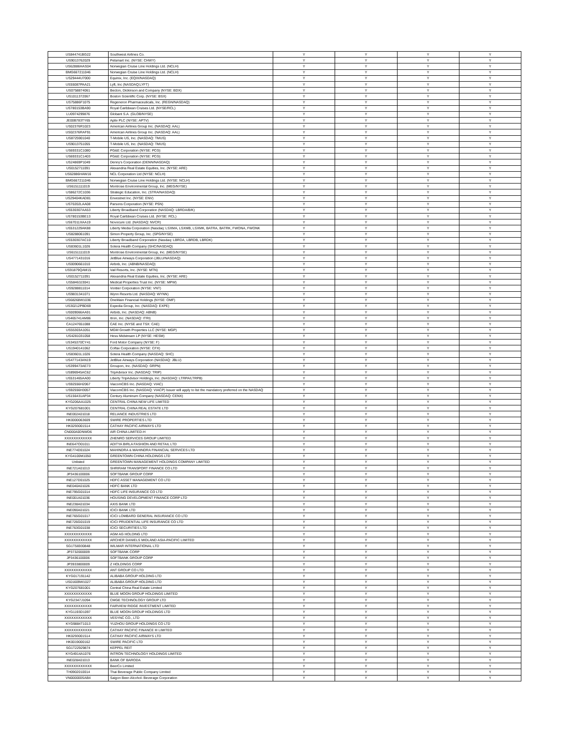| US844741BG22 | Southwest Airlines Co. | Y | Y | Y | Y |
| US9013762029 | Petsmart Inc. (NYSE: CHWY) | Y | Y | Y | Y |
| US62886HAS04 | Norwegian Cruise Line Holdings Ltd. (NCLH) | Y | Y | Y | Y |
| BMG667211046 | Norwegian Cruise Line Holdings Ltd. (NCLH) | Y | Y | Y | Y |
| US29444U7000 | Equinix, Inc. (EQIX/NASDAQ) | Y | Y | Y | Y |
| US55087PAA21 | Lyft, Inc (NASDAQ:LYFT) | Y | Y | Y | Y |
| US0758874061 | Becton, Dickinson and Company (NYSE: BDX) | Y | Y | Y | Y |
| US1011372067 | Boston Scientific Corp. (NYSE: BSX) | Y | Y | Y | Y |
| US75886F1075 | Regeneron Pharmaceuticals, Inc. (REGN/NASDAQ) | Y | Y | Y | Y |
| US780153BA90 | Royal Caribbean Cruises Ltd. (NYSE/RCL) | Y | Y | Y | Y |
| LU0974299876 | Globant S.A. (GLOB/NYSE) | Y | Y | Y | Y |
| JE00B783TY65 | Aptiv PLC (NYSE: APTV) | Y | Y | Y | Y |
| US02376R1023 | American Airlines Group Inc. (NASDAQ: AAL) | Y | Y | Y | Y |
| US02376RAF91 | American Airlines Group Inc. (NASDAQ: AAL) | Y | Y | Y | Y |
| US8725901040 | T-Mobile US, Inc. (NASDAQ: TMUS) | Y | Y | Y | Y |
| US9013751055 | T-Mobile US, Inc. (NASDAQ: TMUS) | Y | Y | Y | Y |
| US69331C1080 | PG&E Corporation (NYSE: PCG) | Y | Y | Y | Y |
| US69331C1403 | PG&E Corporation (NYSE: PCG) | Y | Y | Y | Y |
| US24869P1049 | Denny's Corporation (DENN/NASDAQ) | Y | Y | Y | Y |
| US0152711091 | Alexandria Real Estate Equities, Inc. (NYSE: ARE) | Y | Y | Y | Y |
| US62886HAW16 | NCL Corporation Ltd (NYSE: NCLH) | Y | Y | Y | Y |
| BMG667211046 | Norwegian Cruise Line Holdings Ltd. (NYSE: NCLH) | Y | Y | Y | Y |
| US6151111019 | Montrose Environmental Group, Inc. (MEG/NYSE) | Y | Y | Y | Y |
| US86272C1036 | Strategic Education, Inc. (STRA/NASDAQ) | Y | Y | Y | Y |
| US29404KAD81 | Envestnet Inc. (NYSE: ENV) | Y | Y | Y | Y |
| US70202LAA08 | Parsons Corporation (NYSE: PSN) | Y | Y | Y | Y |
| US530307AA53 | Liberty Broadband Corporation (NASDAQ: LBRDA/B/K) | Y | Y | Y | Y |
| US780153BE13 | Royal Caribbean Cruises Ltd. (NYSE: RCL) | Y | Y | Y | Y |
| US67011XAA19 | Novocure Ltd. (NASDAQ: NVCR) | Y | Y | Y | Y |
| US531229AK88 | Liberty Media Corporation (Nasdaq: LSXMA, LSXMB, LSXMK, BATRA, BATRK, FWONA, FWONK | Y | Y | Y | Y |
| US8288061091 | Simon Property Group, Inc. (SPG/NYSE) | Y | Y | Y | Y |
| US530307AC10 | Liberty Broadband Corporation (Nasdaq: LBRDA, LBRDB, LBRDK) | Y | Y | Y | Y |
| US83601L1026 | Sotera Health Company (SHC/NASDAQ) | Y | Y | Y | Y |
| US6151111019 | Montrose Environmental Group, Inc. (MEG/NYSE) | Y | Y | Y | Y |
| US4771431016 | JetBlue Airways Corporation (JBLU/NASDAQ) | Y | Y | Y | Y |
| US0090661010 | Airbnb, Inc. (ABNB/NASDAQ) | Y | Y | Y | Y |
| US91879QAM15 | Vail Resorts, Inc. (NYSE: MTN) | Y | Y | Y | Y |
| US0152711091 | Alexandria Real Estate Equities, Inc. (NYSE: ARE) | Y | Y | Y | Y |
| US58463J3041 | Medical Properties Trust Inc. (NYSE: MPW) | Y | Y | Y | Y |
| US9288811014 | Vontier Corporation (NYSE: VNT) | Y | Y | Y | Y |
| US9831341071 | Wynn Resorts Ltd. (NASDAQ: WYNN) | Y | Y | Y | Y |
| US68268W1036 | OneMain Financial Holdings (NYSE: OMF) | Y | Y | Y | Y |
| US30212PBD69 | Expedia Group, Inc. (NASDAQ: EXPE) | Y | Y | Y | Y |
| US009066AA91 | Airbnb, Inc. (NASDAQ: ABNB) | Y | Y | Y | Y |
| US465741AM86 | Itron, Inc. (NASDAQ: ITRI) | Y | Y | Y | Y |
| CA1247651088 | CAE Inc. (NYSE and TSX: CAE) | Y | Y | Y | Y |
| US55303A1051 | MGM Growth Properties LLC (NYSE: MGP) | Y | Y | Y | Y |
| US4281031058 | Hess Midstream LP (NYSE: HESM) | Y | Y | Y | Y |
| US345370CY41 | Ford Motor Company (NYSE: F) | Y | Y | Y | Y |
| US1940141062 | Colfax Corporation (NYSE: CFX) | Y | Y | Y | Y |
| US83601L1026 | Sotera Health Company (NASDAQ: SHC) | Y | Y | Y | Y |
| US477143AN19 | JetBlue Airways Corporation (NASDAQ: JBLU) | Y | Y | Y | Y |
| US399473AE73 | Groupon, Inc. (NASDAQ: GRPN) | Y | Y | Y | Y |
| US896945AC62 | TripAdvisor Inc. (NASDAQ: TRIP) | Y | Y | Y | Y |
| US531465AA00 | Liberty TripAdvisor Holdings, Inc. (NASDAQ: LTRPA/LTRPB) | Y | Y | Y | Y |
| US92556H2067 | ViacomCBS Inc. (NASDAQ: VIAC) | Y | Y | Y | Y |
| US92556H3057 | ViacomCBS Inc. (NASDAQ: VIACP) Issuer will apply to list the mandatory preferred on the NASDAQ | Y | Y | Y | Y |
| US156431AP34 | Century Aluminum Company (NASDAQ: CENX) | Y | Y | Y | Y |
| KYG206AA1025 | CENTRAL CHINA NEW LIFE LIMITED | Y | Y | Y | Y |
| KYG207681001 | CENTRAL CHINA REAL ESTATE LTD | Y | Y | Y | Y |
| INE002A01018 | RELIANCE INDUSTRIES LTD | Y | Y | Y | Y |
| HK0000063609 | SWIRE PROPERTIES LTD | Y | Y | Y | Y |
| HK0293001514 | CATHAY PACIFIC AIRWAYS LTD | Y | Y | Y | Y |
| CN000A0DNWD6 | AIR CHINA LIMITED-H | Y | Y | Y | Y |
| XXXXXXXXXXXX | ZHENRO SERVICES GROUP LIMITED | Y | Y | Y | Y |
| INE647O01011 | ADITYA BIRLA FASHION AND RETAIL LTD | Y | Y | Y | Y |
| INE774D01024 | MAHINDRA & MAHINDRA FINANCIAL SERVICES LTD | Y | Y | Y | Y |
| KYG4100M1050 | GREENTOWN CHINA HOLDINGS LTD | Y | Y | Y | Y |
| Unlisted | GREENTOWN MANAGEMENT HOLDINGS COMPANY LIMITED | Y | Y | Y | Y |
| INE721A01013 | SHRIRAM TRANSPORT FINANCE CO LTD | Y | Y | Y | Y |
| JP3436100006 | SOFTBANK GROUP CORP | Y | Y | Y | Y |
| INE127D01025 | HDFC ASSET MANAGEMENT CO LTD | Y | Y | Y | Y |
| INE040A01026 | HDFC BANK LTD | Y | Y | Y | Y |
| INE795G01014 | HDFC LIFE INSURANCE CO LTD | Y | Y | Y | Y |
| INE001A01036 | HOUSING DEVELOPMENT FINANCE CORP LTD | Y | Y | Y | Y |
| INE238A01034 | AXIS BANK LTD | Y | Y | Y | Y |
| INE090A01021 | ICICI BANK LTD | Y | Y | Y | Y |
| INE765G01017 | ICICI LOMBARD GENERAL INSURANCE CO LTD | Y | Y | Y | Y |
| INE726G01019 | ICICI PRUDENTIAL LIFE INSURANCE CO LTD | Y | Y | Y | Y |
| INE763G01038 | ICICI SECURITIES LTD | Y | Y | Y | Y |
| XXXXXXXXXXXX | AGM AG HOLDING LTD | Y | Y | Y | Y |
| XXXXXXXXXXXX | ARCHER DANIELS MIDLAND ASIA-PACIFIC LIMITED | Y | Y | Y | Y |
| SG1T56930848 | WILMAR INTERNATIONAL LTD | Y | Y | Y | Y |
| JP3732000009 | SOFTBANK CORP | Y | Y | Y | Y |
| JP3436100006 | SOFTBANK GROUP CORP | Y | Y | Y | Y |
| JP3933800009 | Z HOLDINGS CORP | Y | Y | Y | Y |
| XXXXXXXXXXXX | ANT GROUP CO LTD | Y | Y | Y | Y |
| KYG017191142 | ALIBABA GROUP HOLDING LTD | Y | Y | Y | Y |
| US01609W1027 | ALIBABA GROUP HOLDING LTD | Y | Y | Y | Y |
| KYG207681001 | Central China Real Estate Limited | Y | Y | Y | Y |
| XXXXXXXXXXXX | BLUE MOON GROUP HOLDINGS LIMITED | Y | Y | Y | Y |
| KYG2347J1094 | CMGE TECHNOLOGY GROUP LTD | Y | Y | Y | Y |
| XXXXXXXXXXXX | FAIRVIEW RIDGE INVESTMENT LIMITED | Y | Y | Y | Y |
| KYG1193D1097 | BLUE MOON GROUP HOLDINGS LTD | Y | Y | Y | Y |
| XXXXXXXXXXXX | VESYNC CO., LTD | Y | Y | Y | Y |
| KYG9884T1013 | YUZHOU GROUP HOLDINGS CO LTD | Y | Y | Y | Y |
| XXXXXXXXXXXX | CATHAY PACIFIC FINANCE III LIMITED | Y | Y | Y | Y |
| HK0293001514 | CATHAY PACIFIC AIRWAYS LTD | Y | Y | Y | Y |
| HK0019000162 | SWIRE PACIFIC LTD | Y | Y | Y | Y |
| SG1T22929874 | KEPPEL REIT | Y | Y | Y | Y |
| KYG4914A1076 | INTRON TECHNOLOGY HOLDINGS LIMITED | Y | Y | Y | Y |
| INE028A01013 | BANK OF BARODA | Y | Y | Y | Y |
| XXXXXXXXXXXX | BeerCo Limited | Y | Y | Y | Y |
| TH0902010014 | Thai Beverage Public Company Limited | Y | Y | Y | Y |
| VN000000SAB4 | Saigon Beer-Alcohol- Beverage Corporation | Y | Y | Y | Y |